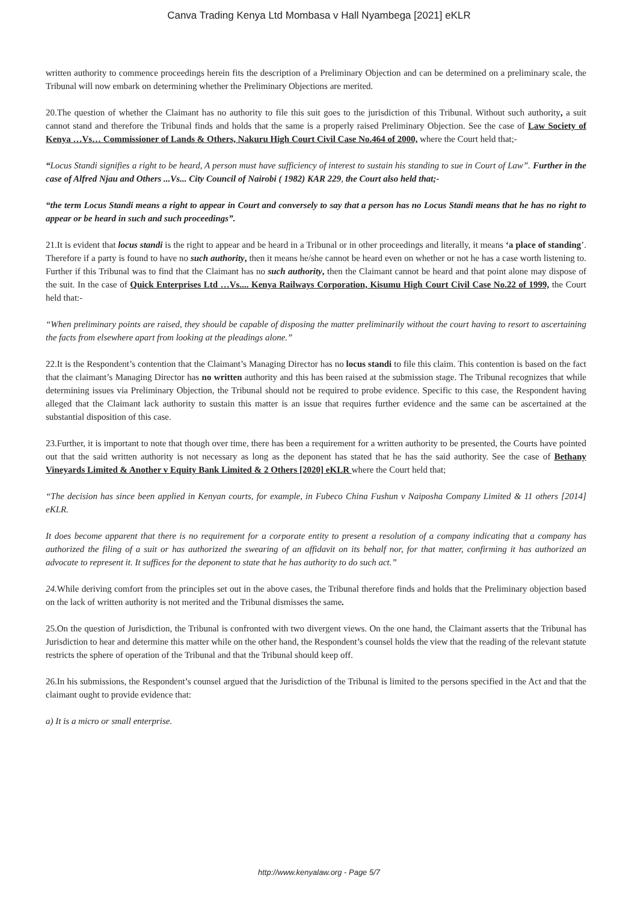Canva Trading Kenya Ltd Mombasa v Hall Nyambega [2021] eKLR
written authority to commence proceedings herein fits the description of a Preliminary Objection and can be determined on a preliminary scale, the Tribunal will now embark on determining whether the Preliminary Objections are merited.
20.The question of whether the Claimant has no authority to file this suit goes to the jurisdiction of this Tribunal. Without such authority, a suit cannot stand and therefore the Tribunal finds and holds that the same is a properly raised Preliminary Objection. See the case of Law Society of Kenya …Vs… Commissioner of Lands & Others, Nakuru High Court Civil Case No.464 of 2000, where the Court held that;-
“Locus Standi signifies a right to be heard, A person must have sufficiency of interest to sustain his standing to sue in Court of Law”. Further in the case of Alfred Njau and Others ...Vs... City Council of Nairobi ( 1982) KAR 229, the Court also held that;-
“the term Locus Standi means a right to appear in Court and conversely to say that a person has no Locus Standi means that he has no right to appear or be heard in such and such proceedings”.
21.It is evident that locus standi is the right to appear and be heard in a Tribunal or in other proceedings and literally, it means ‘a place of standing’. Therefore if a party is found to have no such authority, then it means he/she cannot be heard even on whether or not he has a case worth listening to. Further if this Tribunal was to find that the Claimant has no such authority, then the Claimant cannot be heard and that point alone may dispose of the suit. In the case of Quick Enterprises Ltd …Vs.... Kenya Railways Corporation, Kisumu High Court Civil Case No.22 of 1999, the Court held that:-
“When preliminary points are raised, they should be capable of disposing the matter preliminarily without the court having to resort to ascertaining the facts from elsewhere apart from looking at the pleadings alone.”
22.It is the Respondent’s contention that the Claimant’s Managing Director has no locus standi to file this claim. This contention is based on the fact that the claimant’s Managing Director has no written authority and this has been raised at the submission stage. The Tribunal recognizes that while determining issues via Preliminary Objection, the Tribunal should not be required to probe evidence. Specific to this case, the Respondent having alleged that the Claimant lack authority to sustain this matter is an issue that requires further evidence and the same can be ascertained at the substantial disposition of this case.
23.Further, it is important to note that though over time, there has been a requirement for a written authority to be presented, the Courts have pointed out that the said written authority is not necessary as long as the deponent has stated that he has the said authority. See the case of Bethany Vineyards Limited & Another v Equity Bank Limited & 2 Others [2020] eKLR where the Court held that;
“The decision has since been applied in Kenyan courts, for example, in Fubeco China Fushun v Naiposha Company Limited & 11 others [2014] eKLR.
It does become apparent that there is no requirement for a corporate entity to present a resolution of a company indicating that a company has authorized the filing of a suit or has authorized the swearing of an affidavit on its behalf nor, for that matter, confirming it has authorized an advocate to represent it. It suffices for the deponent to state that he has authority to do such act.”
24. While deriving comfort from the principles set out in the above cases, the Tribunal therefore finds and holds that the Preliminary objection based on the lack of written authority is not merited and the Tribunal dismisses the same.
25.On the question of Jurisdiction, the Tribunal is confronted with two divergent views. On the one hand, the Claimant asserts that the Tribunal has Jurisdiction to hear and determine this matter while on the other hand, the Respondent’s counsel holds the view that the reading of the relevant statute restricts the sphere of operation of the Tribunal and that the Tribunal should keep off.
26.In his submissions, the Respondent’s counsel argued that the Jurisdiction of the Tribunal is limited to the persons specified in the Act and that the claimant ought to provide evidence that:
a) It is a micro or small enterprise.
http://www.kenyalaw.org - Page 5/7